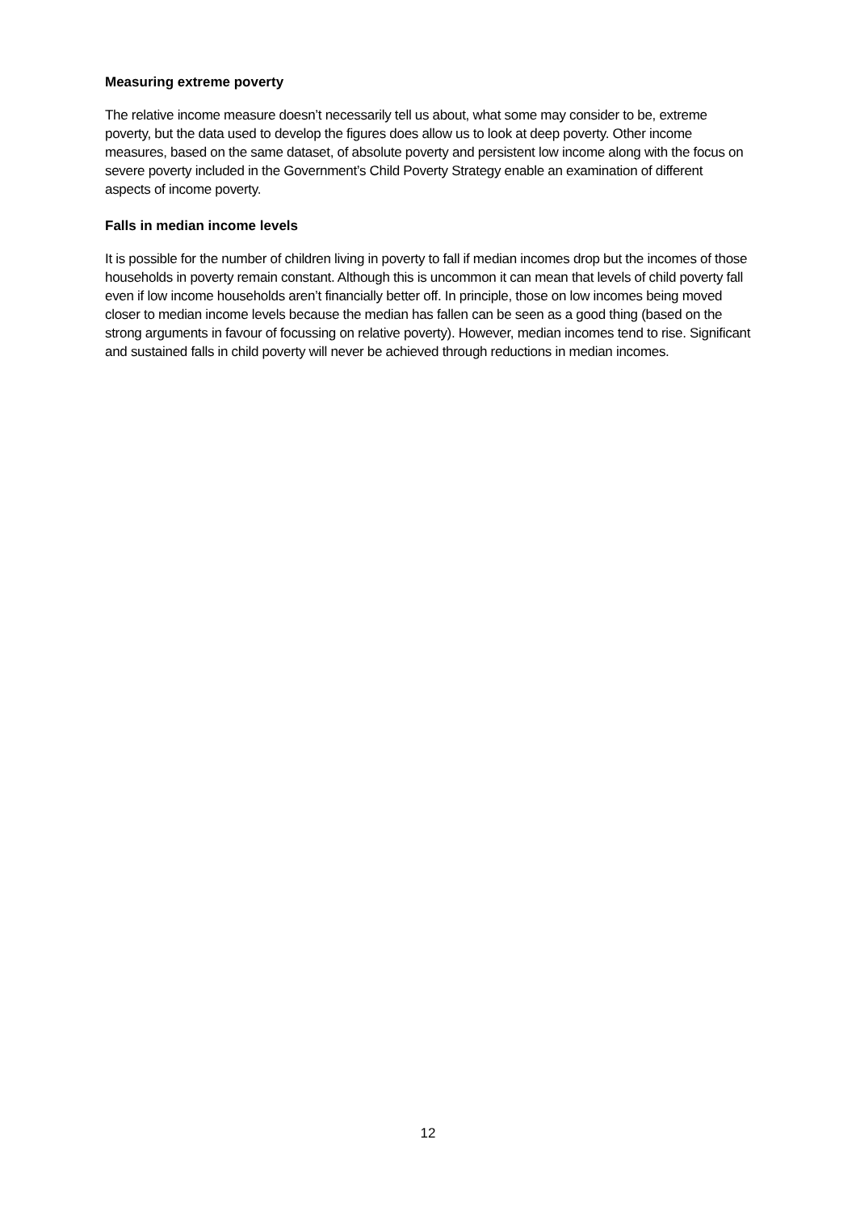Measuring extreme poverty
The relative income measure doesn’t necessarily tell us about, what some may consider to be, extreme poverty, but the data used to develop the figures does allow us to look at deep poverty. Other income measures, based on the same dataset, of absolute poverty and persistent low income along with the focus on severe poverty included in the Government’s Child Poverty Strategy enable an examination of different aspects of income poverty.
Falls in median income levels
It is possible for the number of children living in poverty to fall if median incomes drop but the incomes of those households in poverty remain constant. Although this is uncommon it can mean that levels of child poverty fall even if low income households aren’t financially better off. In principle, those on low incomes being moved closer to median income levels because the median has fallen can be seen as a good thing (based on the strong arguments in favour of focussing on relative poverty). However, median incomes tend to rise. Significant and sustained falls in child poverty will never be achieved through reductions in median incomes.
12